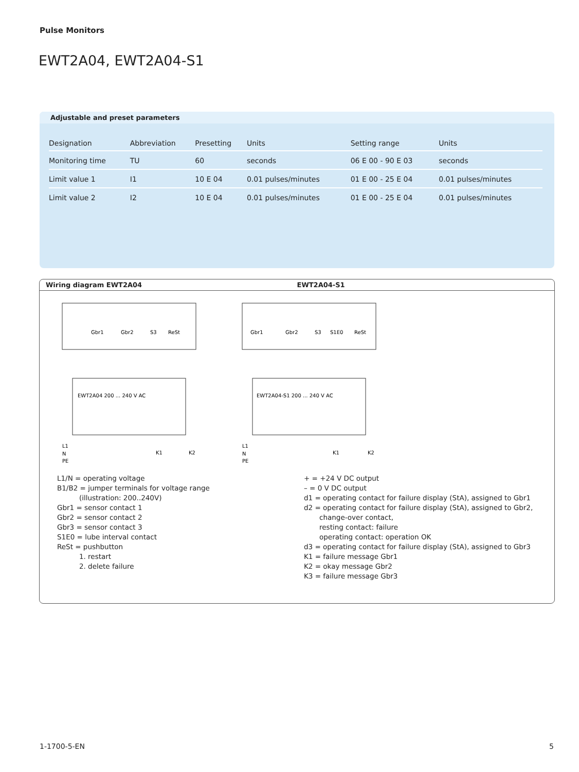Pulse Monitors
EWT2A04, EWT2A04-S1
Adjustable and preset parameters
| Designation | Abbreviation | Presetting | Units | Setting range | Units |
| --- | --- | --- | --- | --- | --- |
| Monitoring time | TU | 60 | seconds | 06 E 00 - 90 E 03 | seconds |
| Limit value 1 | I1 | 10 E 04 | 0.01 pulses/minutes | 01 E 00 - 25 E 04 | 0.01 pulses/minutes |
| Limit value 2 | I2 | 10 E 04 | 0.01 pulses/minutes | 01 E 00 - 25 E 04 | 0.01 pulses/minutes |
Wiring diagram EWT2A04 EWT2A04-S1
Gbr1
Gbr2
S3
ReSt
EWT2A04 200 ... 240 V AC
L1
N
PE
K1
K2
Gbr1
Gbr2
S3
S1E0
ReSt
EWT2A04-S1 200 ... 240 V AC
L1
N
PE
K1
K2
L1/N = operating voltage
B1/B2 = jumper terminals for voltage range
(illustration: 200..240V)
Gbr1 = sensor contact 1
Gbr2 = sensor contact 2
Gbr3 = sensor contact 3
S1E0 = lube interval contact
ReSt = pushbutton
1. restart
2. delete failure
+ = +24 V DC output
– = 0 V DC output
d1 = operating contact for failure display (StA), assigned to Gbr1
d2 = operating contact for failure display (StA), assigned to Gbr2,
change-over contact,
resting contact: failure
operating contact: operation OK
d3 = operating contact for failure display (StA), assigned to Gbr3
K1 = failure message Gbr1
K2 = okay message Gbr2
K3 = failure message Gbr3
1-1700-5-EN 5